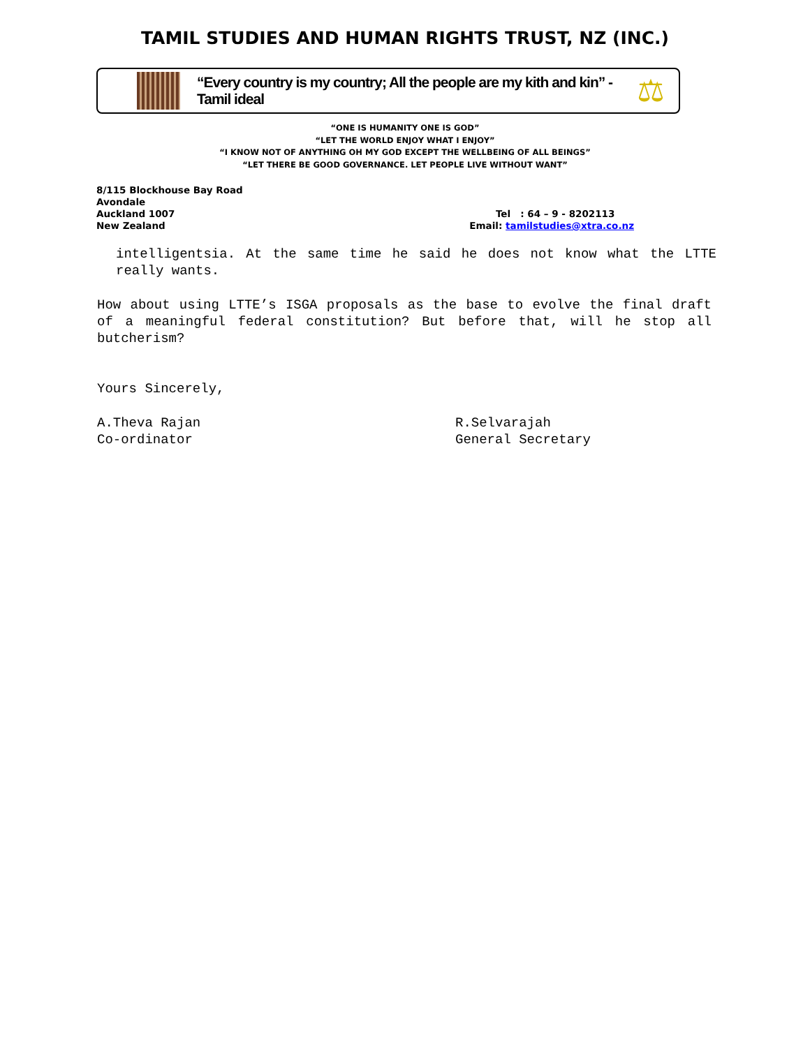TAMIL STUDIES AND HUMAN RIGHTS TRUST, NZ (INC.)
“Every country is my country; All the people are my kith and kin” - Tamil ideal
⚖
“ONE IS HUMANITY ONE IS GOD”
“LET THE WORLD ENJOY WHAT I ENJOY”
“I KNOW NOT OF ANYTHING OH MY GOD EXCEPT THE WELLBEING OF ALL BEINGS”
“LET THERE BE GOOD GOVERNANCE. LET PEOPLE LIVE WITHOUT WANT”
8/115 Blockhouse Bay Road
Avondale
Auckland 1007
New Zealand
Tel : 64 – 9 - 8202113
Email: tamilstudies@xtra.co.nz
intelligentsia. At the same time he said he does not know what the LTTE really wants.
How about using LTTE’s ISGA proposals as the base to evolve the final draft of a meaningful federal constitution? But before that, will he stop all butcherism?
Yours Sincerely,
A.Theva Rajan
Co-ordinator
R.Selvarajah
General Secretary